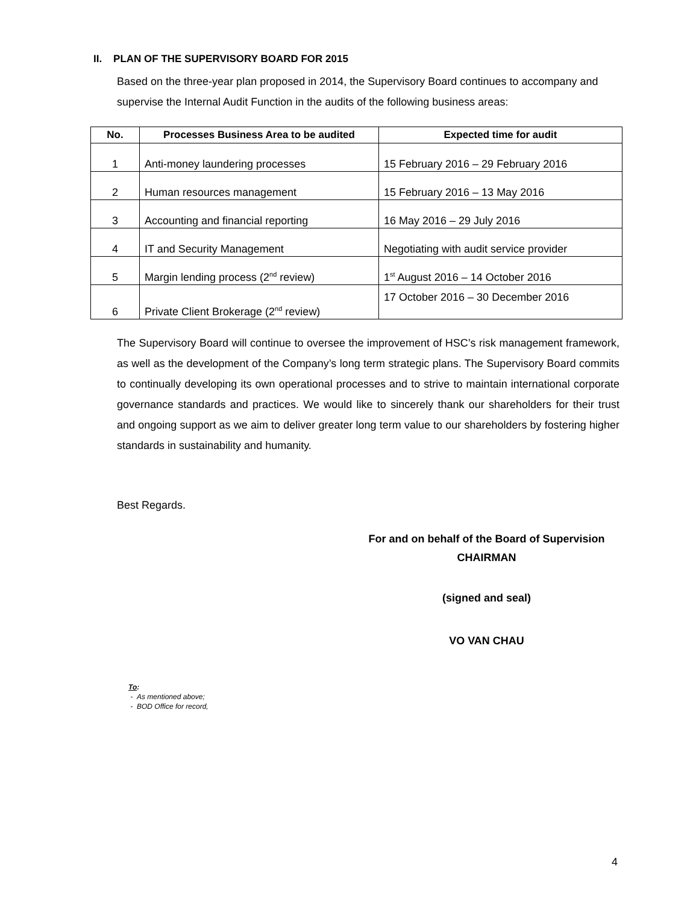II. PLAN OF THE SUPERVISORY BOARD FOR 2015
Based on the three-year plan proposed in 2014, the Supervisory Board continues to accompany and supervise the Internal Audit Function in the audits of the following business areas:
| No. | Processes Business Area to be audited | Expected time for audit |
| --- | --- | --- |
| 1 | Anti-money laundering processes | 15 February 2016 – 29 February 2016 |
| 2 | Human resources management | 15 February 2016 – 13 May 2016 |
| 3 | Accounting and financial reporting | 16 May 2016 – 29 July 2016 |
| 4 | IT and Security Management | Negotiating with audit service provider |
| 5 | Margin lending process (2<sup>nd</sup> review) | 1<sup>st</sup> August 2016 – 14 October 2016 |
| 6 | Private Client Brokerage (2<sup>nd</sup> review) | 17 October 2016 – 30 December 2016 |
The Supervisory Board will continue to oversee the improvement of HSC’s risk management framework, as well as the development of the Company’s long term strategic plans. The Supervisory Board commits to continually developing its own operational processes and to strive to maintain international corporate governance standards and practices. We would like to sincerely thank our shareholders for their trust and ongoing support as we aim to deliver greater long term value to our shareholders by fostering higher standards in sustainability and humanity.
Best Regards.
For and on behalf of the Board of Supervision
CHAIRMAN
(signed and seal)
VO VAN CHAU
To:
- As mentioned above;
- BOD Office for record,
4